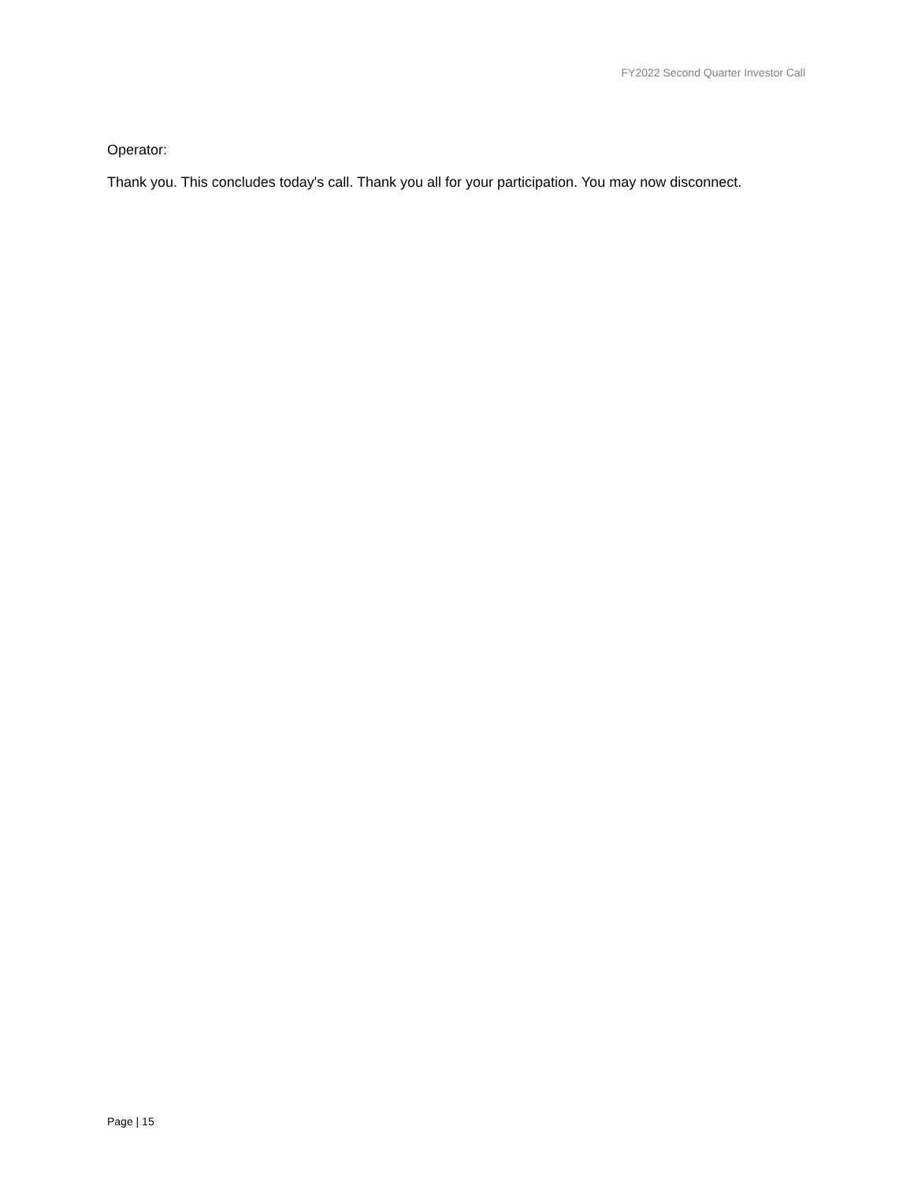FY2022 Second Quarter Investor Call
Operator:
Thank you. This concludes today's call. Thank you all for your participation. You may now disconnect.
Page | 15